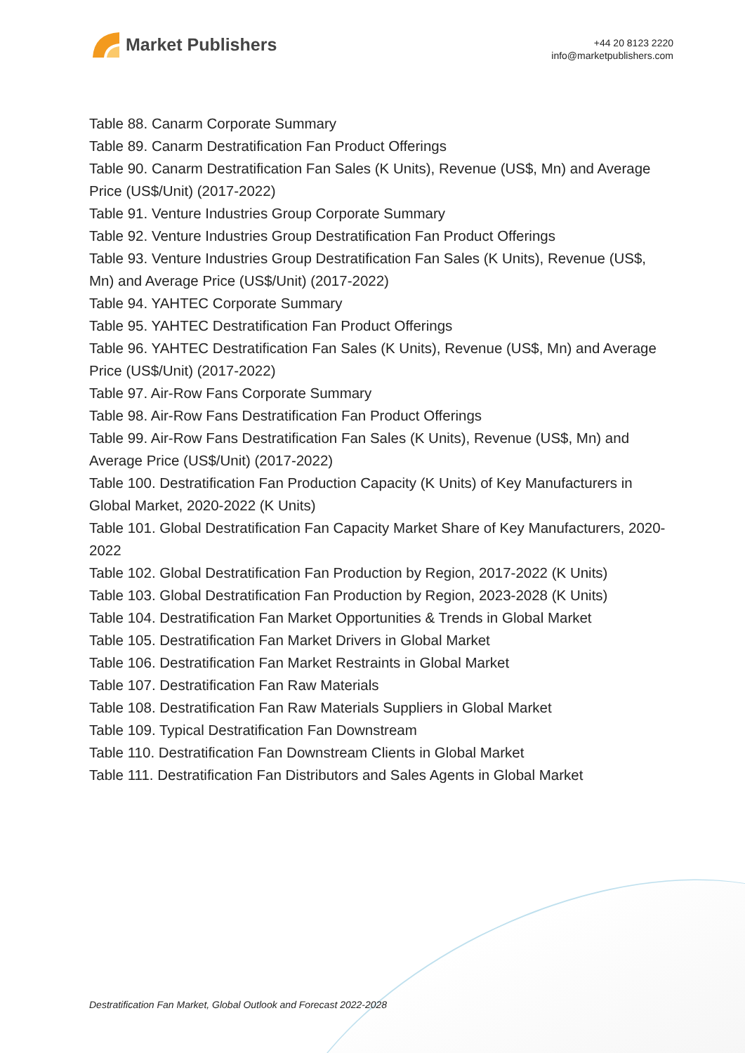Market Publishers
+44 20 8123 2220
info@marketpublishers.com
Table 88. Canarm Corporate Summary
Table 89. Canarm Destratification Fan Product Offerings
Table 90. Canarm Destratification Fan Sales (K Units), Revenue (US$, Mn) and Average Price (US$/Unit) (2017-2022)
Table 91. Venture Industries Group Corporate Summary
Table 92. Venture Industries Group Destratification Fan Product Offerings
Table 93. Venture Industries Group Destratification Fan Sales (K Units), Revenue (US$, Mn) and Average Price (US$/Unit) (2017-2022)
Table 94. YAHTEC Corporate Summary
Table 95. YAHTEC Destratification Fan Product Offerings
Table 96. YAHTEC Destratification Fan Sales (K Units), Revenue (US$, Mn) and Average Price (US$/Unit) (2017-2022)
Table 97. Air-Row Fans Corporate Summary
Table 98. Air-Row Fans Destratification Fan Product Offerings
Table 99. Air-Row Fans Destratification Fan Sales (K Units), Revenue (US$, Mn) and Average Price (US$/Unit) (2017-2022)
Table 100. Destratification Fan Production Capacity (K Units) of Key Manufacturers in Global Market, 2020-2022 (K Units)
Table 101. Global Destratification Fan Capacity Market Share of Key Manufacturers, 2020-2022
Table 102. Global Destratification Fan Production by Region, 2017-2022 (K Units)
Table 103. Global Destratification Fan Production by Region, 2023-2028 (K Units)
Table 104. Destratification Fan Market Opportunities & Trends in Global Market
Table 105. Destratification Fan Market Drivers in Global Market
Table 106. Destratification Fan Market Restraints in Global Market
Table 107. Destratification Fan Raw Materials
Table 108. Destratification Fan Raw Materials Suppliers in Global Market
Table 109. Typical Destratification Fan Downstream
Table 110. Destratification Fan Downstream Clients in Global Market
Table 111. Destratification Fan Distributors and Sales Agents in Global Market
Destratification Fan Market, Global Outlook and Forecast 2022-2028